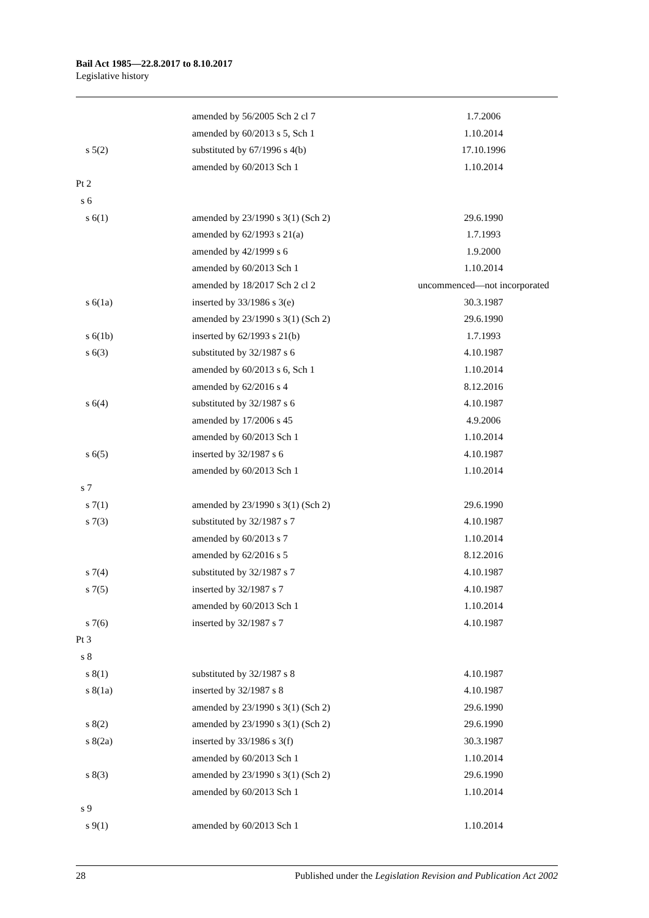Bail Act 1985—22.8.2017 to 8.10.2017
Legislative history
| | amended by 56/2005 Sch 2 cl 7 | 1.7.2006 |
| | amended by 60/2013 s 5, Sch 1 | 1.10.2014 |
| s 5(2) | substituted by 67/1996 s 4(b) | 17.10.1996 |
| | amended by 60/2013 Sch 1 | 1.10.2014 |
| Pt 2 | | |
| s 6 | | |
| s 6(1) | amended by 23/1990 s 3(1) (Sch 2) | 29.6.1990 |
| | amended by 62/1993 s 21(a) | 1.7.1993 |
| | amended by 42/1999 s 6 | 1.9.2000 |
| | amended by 60/2013 Sch 1 | 1.10.2014 |
| | amended by 18/2017 Sch 2 cl 2 | uncommenced—not incorporated |
| s 6(1a) | inserted by 33/1986 s 3(e) | 30.3.1987 |
| | amended by 23/1990 s 3(1) (Sch 2) | 29.6.1990 |
| s 6(1b) | inserted by 62/1993 s 21(b) | 1.7.1993 |
| s 6(3) | substituted by 32/1987 s 6 | 4.10.1987 |
| | amended by 60/2013 s 6, Sch 1 | 1.10.2014 |
| | amended by 62/2016 s 4 | 8.12.2016 |
| s 6(4) | substituted by 32/1987 s 6 | 4.10.1987 |
| | amended by 17/2006 s 45 | 4.9.2006 |
| | amended by 60/2013 Sch 1 | 1.10.2014 |
| s 6(5) | inserted by 32/1987 s 6 | 4.10.1987 |
| | amended by 60/2013 Sch 1 | 1.10.2014 |
| s 7 | | |
| s 7(1) | amended by 23/1990 s 3(1) (Sch 2) | 29.6.1990 |
| s 7(3) | substituted by 32/1987 s 7 | 4.10.1987 |
| | amended by 60/2013 s 7 | 1.10.2014 |
| | amended by 62/2016 s 5 | 8.12.2016 |
| s 7(4) | substituted by 32/1987 s 7 | 4.10.1987 |
| s 7(5) | inserted by 32/1987 s 7 | 4.10.1987 |
| | amended by 60/2013 Sch 1 | 1.10.2014 |
| s 7(6) | inserted by 32/1987 s 7 | 4.10.1987 |
| Pt 3 | | |
| s 8 | | |
| s 8(1) | substituted by 32/1987 s 8 | 4.10.1987 |
| s 8(1a) | inserted by 32/1987 s 8 | 4.10.1987 |
| | amended by 23/1990 s 3(1) (Sch 2) | 29.6.1990 |
| s 8(2) | amended by 23/1990 s 3(1) (Sch 2) | 29.6.1990 |
| s 8(2a) | inserted by 33/1986 s 3(f) | 30.3.1987 |
| | amended by 60/2013 Sch 1 | 1.10.2014 |
| s 8(3) | amended by 23/1990 s 3(1) (Sch 2) | 29.6.1990 |
| | amended by 60/2013 Sch 1 | 1.10.2014 |
| s 9 | | |
| s 9(1) | amended by 60/2013 Sch 1 | 1.10.2014 |
28 Published under the Legislation Revision and Publication Act 2002